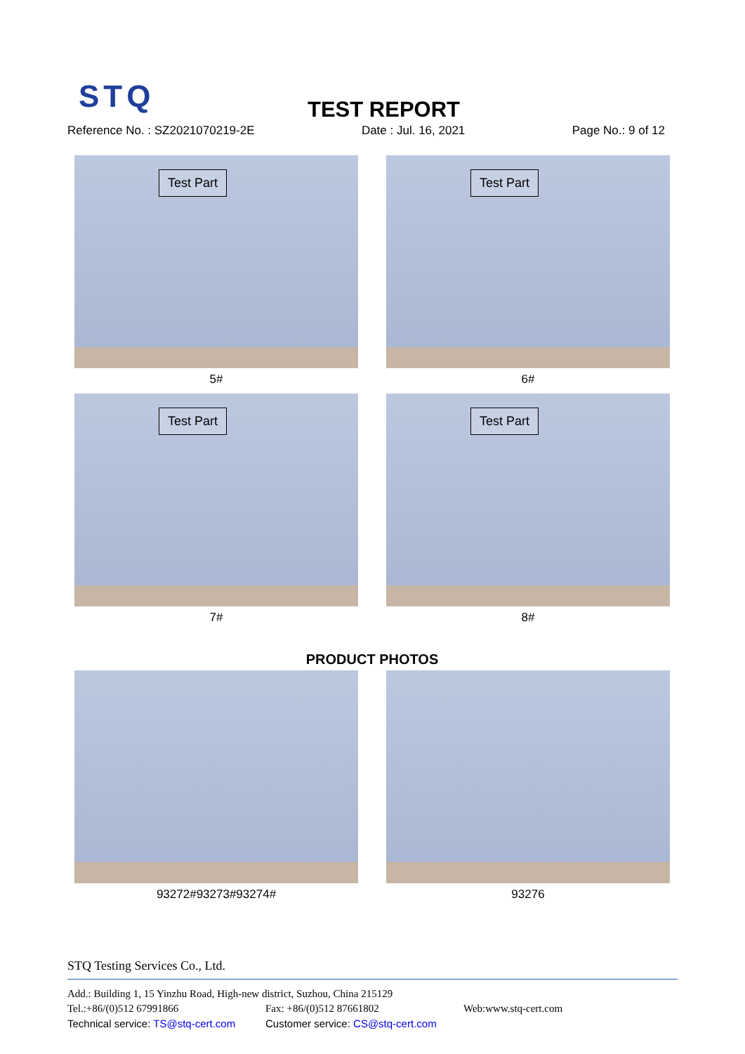STQ TEST REPORT
Reference No. : SZ2021070219-2E Date : Jul. 16, 2021 Page No.: 9 of 12
Test Part
5#
Test Part
6#
Test Part
7#
Test Part
8#
PRODUCT PHOTOS
93272#93273#93274# 93276
STQ Testing Services Co., Ltd.
Add.: Building 1, 15 Yinzhu Road, High-new district, Suzhou, China 215129
Tel.:+86/(0)512 67991866 Fax: +86/(0)512 87661802 Web:www.stq-cert.com
Technical service: TS@stq-cert.com Customer service: CS@stq-cert.com